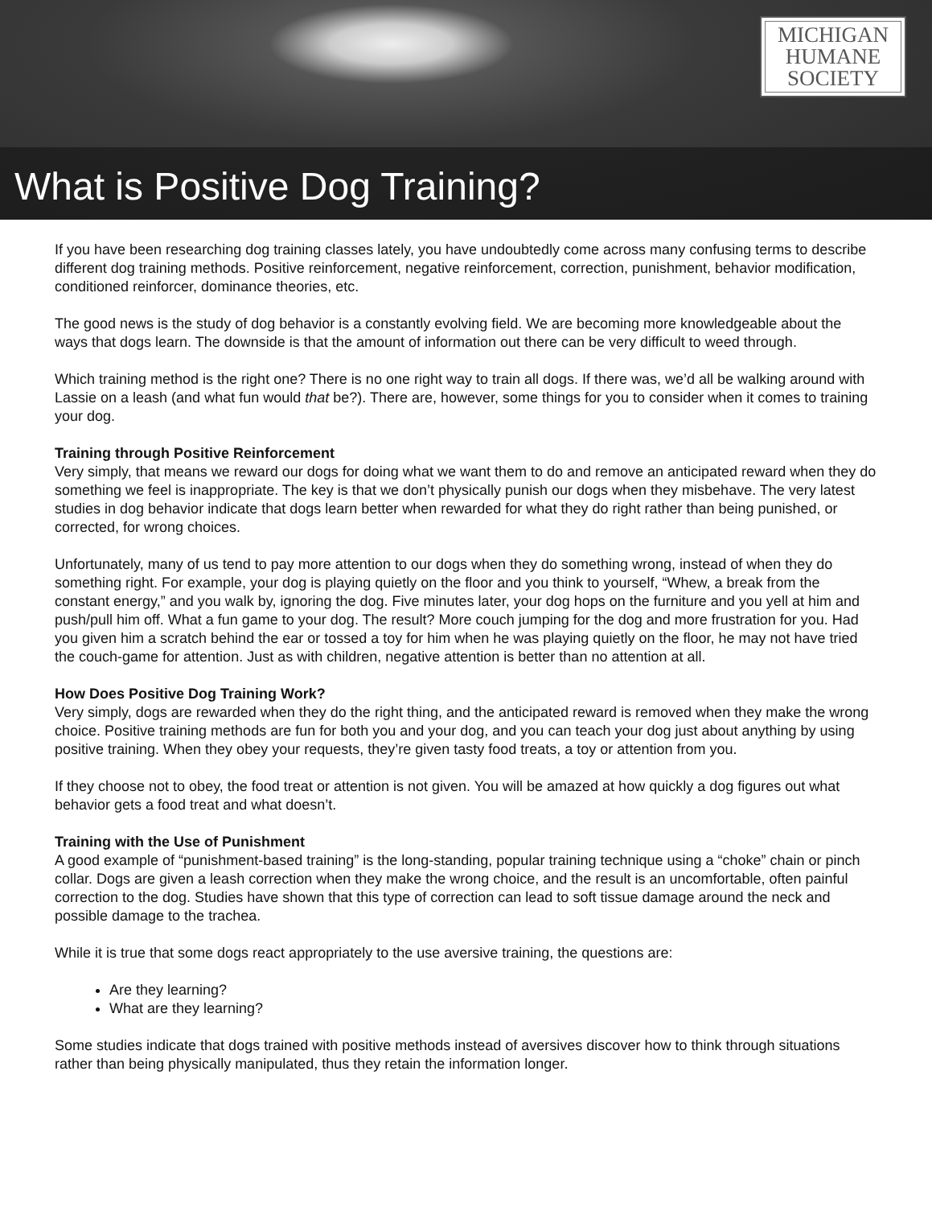MICHIGAN
HUMANE
SOCIETY
What is Positive Dog Training?
If you have been researching dog training classes lately, you have undoubtedly come across many confusing terms to describe different dog training methods. Positive reinforcement, negative reinforcement, correction, punishment, behavior modification, conditioned reinforcer, dominance theories, etc.
The good news is the study of dog behavior is a constantly evolving field. We are becoming more knowledgeable about the ways that dogs learn. The downside is that the amount of information out there can be very difficult to weed through.
Which training method is the right one? There is no one right way to train all dogs. If there was, we’d all be walking around with Lassie on a leash (and what fun would that be?). There are, however, some things for you to consider when it comes to training your dog.
Training through Positive Reinforcement
Very simply, that means we reward our dogs for doing what we want them to do and remove an anticipated reward when they do something we feel is inappropriate. The key is that we don’t physically punish our dogs when they misbehave. The very latest studies in dog behavior indicate that dogs learn better when rewarded for what they do right rather than being punished, or corrected, for wrong choices.
Unfortunately, many of us tend to pay more attention to our dogs when they do something wrong, instead of when they do something right. For example, your dog is playing quietly on the floor and you think to yourself, “Whew, a break from the constant energy,” and you walk by, ignoring the dog. Five minutes later, your dog hops on the furniture and you yell at him and push/pull him off. What a fun game to your dog. The result? More couch jumping for the dog and more frustration for you. Had you given him a scratch behind the ear or tossed a toy for him when he was playing quietly on the floor, he may not have tried the couch-game for attention. Just as with children, negative attention is better than no attention at all.
How Does Positive Dog Training Work?
Very simply, dogs are rewarded when they do the right thing, and the anticipated reward is removed when they make the wrong choice. Positive training methods are fun for both you and your dog, and you can teach your dog just about anything by using positive training. When they obey your requests, they’re given tasty food treats, a toy or attention from you.
If they choose not to obey, the food treat or attention is not given. You will be amazed at how quickly a dog figures out what behavior gets a food treat and what doesn’t.
Training with the Use of Punishment
A good example of “punishment-based training” is the long-standing, popular training technique using a “choke” chain or pinch collar. Dogs are given a leash correction when they make the wrong choice, and the result is an uncomfortable, often painful correction to the dog. Studies have shown that this type of correction can lead to soft tissue damage around the neck and possible damage to the trachea.
While it is true that some dogs react appropriately to the use aversive training, the questions are:
Are they learning?
What are they learning?
Some studies indicate that dogs trained with positive methods instead of aversives discover how to think through situations rather than being physically manipulated, thus they retain the information longer.